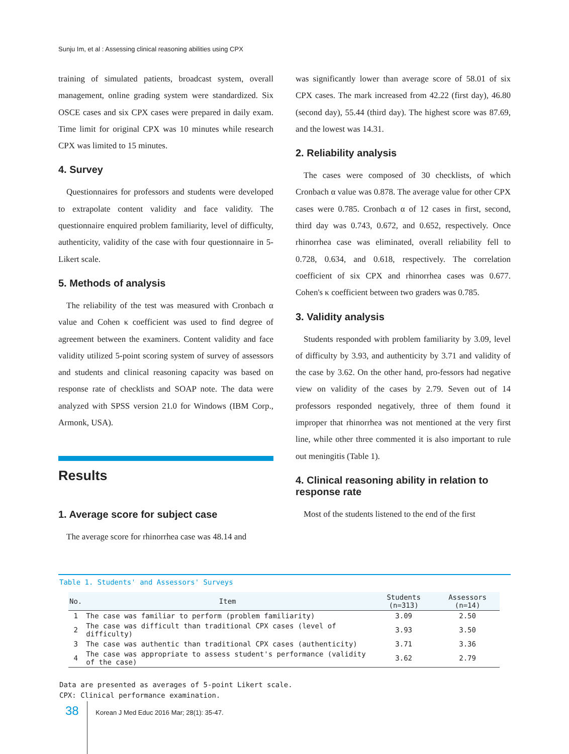Sunju Im, et al : Assessing clinical reasoning abilities using CPX
training of simulated patients, broadcast system, overall management, online grading system were standardized. Six OSCE cases and six CPX cases were prepared in daily exam. Time limit for original CPX was 10 minutes while research CPX was limited to 15 minutes.
4. Survey
Questionnaires for professors and students were developed to extrapolate content validity and face validity. The questionnaire enquired problem familiarity, level of difficulty, authenticity, validity of the case with four questionnaire in 5-Likert scale.
5. Methods of analysis
The reliability of the test was measured with Cronbach α value and Cohen κ coefficient was used to find degree of agreement between the examiners. Content validity and face validity utilized 5-point scoring system of survey of assessors and students and clinical reasoning capacity was based on response rate of checklists and SOAP note. The data were analyzed with SPSS version 21.0 for Windows (IBM Corp., Armonk, USA).
Results
1. Average score for subject case
The average score for rhinorrhea case was 48.14 and
was significantly lower than average score of 58.01 of six CPX cases. The mark increased from 42.22 (first day), 46.80 (second day), 55.44 (third day). The highest score was 87.69, and the lowest was 14.31.
2. Reliability analysis
The cases were composed of 30 checklists, of which Cronbach α value was 0.878. The average value for other CPX cases were 0.785. Cronbach α of 12 cases in first, second, third day was 0.743, 0.672, and 0.652, respectively. Once rhinorrhea case was eliminated, overall reliability fell to 0.728, 0.634, and 0.618, respectively. The correlation coefficient of six CPX and rhinorrhea cases was 0.677. Cohen's κ coefficient between two graders was 0.785.
3. Validity analysis
Students responded with problem familiarity by 3.09, level of difficulty by 3.93, and authenticity by 3.71 and validity of the case by 3.62. On the other hand, pro-fessors had negative view on validity of the cases by 2.79. Seven out of 14 professors responded negatively, three of them found it improper that rhinorrhea was not mentioned at the very first line, while other three commented it is also important to rule out meningitis (Table 1).
4. Clinical reasoning ability in relation to response rate
Most of the students listened to the end of the first
Table 1. Students' and Assessors' Surveys
| No. | Item | Students (n=313) | Assessors (n=14) |
| --- | --- | --- | --- |
| 1 | The case was familiar to perform (problem familiarity) | 3.09 | 2.50 |
| 2 | The case was difficult than traditional CPX cases (level of difficulty) | 3.93 | 3.50 |
| 3 | The case was authentic than traditional CPX cases (authenticity) | 3.71 | 3.36 |
| 4 | The case was appropriate to assess student's performance (validity of the case) | 3.62 | 2.79 |
Data are presented as averages of 5-point Likert scale.
CPX: Clinical performance examination.
38 Korean J Med Educ 2016 Mar; 28(1): 35-47.